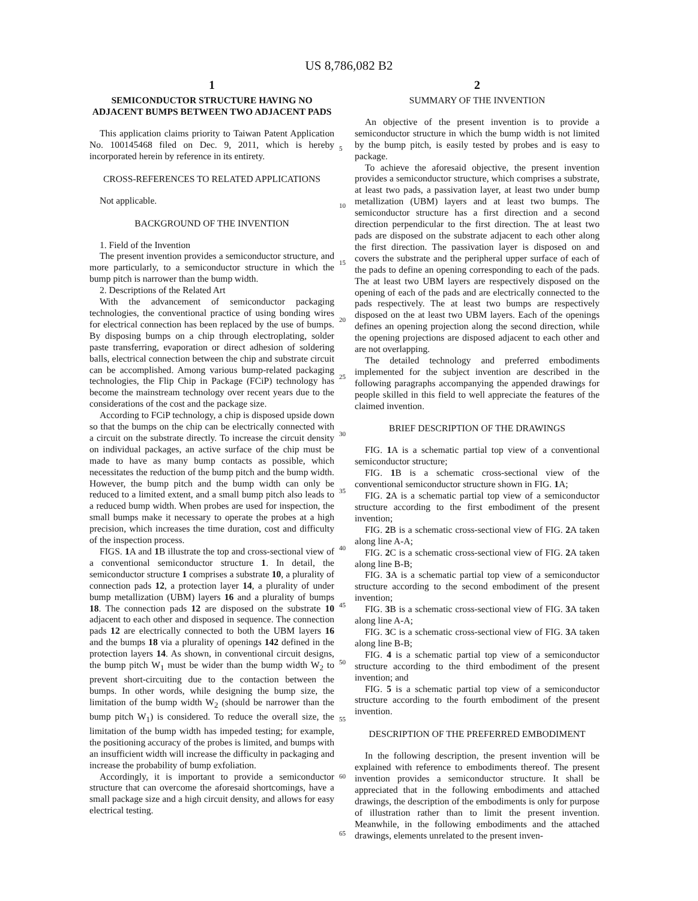US 8,786,082 B2
1
SEMICONDUCTOR STRUCTURE HAVING NO ADJACENT BUMPS BETWEEN TWO ADJACENT PADS
This application claims priority to Taiwan Patent Application No. 100145468 filed on Dec. 9, 2011, which is hereby incorporated herein by reference in its entirety.
CROSS-REFERENCES TO RELATED APPLICATIONS
Not applicable.
BACKGROUND OF THE INVENTION
1. Field of the Invention
The present invention provides a semiconductor structure, and more particularly, to a semiconductor structure in which the bump pitch is narrower than the bump width.
2. Descriptions of the Related Art
With the advancement of semiconductor packaging technologies, the conventional practice of using bonding wires for electrical connection has been replaced by the use of bumps. By disposing bumps on a chip through electroplating, solder paste transferring, evaporation or direct adhesion of soldering balls, electrical connection between the chip and substrate circuit can be accomplished. Among various bump-related packaging technologies, the Flip Chip in Package (FCiP) technology has become the mainstream technology over recent years due to the considerations of the cost and the package size.
According to FCiP technology, a chip is disposed upside down so that the bumps on the chip can be electrically connected with a circuit on the substrate directly. To increase the circuit density on individual packages, an active surface of the chip must be made to have as many bump contacts as possible, which necessitates the reduction of the bump pitch and the bump width. However, the bump pitch and the bump width can only be reduced to a limited extent, and a small bump pitch also leads to a reduced bump width. When probes are used for inspection, the small bumps make it necessary to operate the probes at a high precision, which increases the time duration, cost and difficulty of the inspection process.
FIGS. 1 A and 1 B illustrate the top and cross-sectional view of a conventional semiconductor structure 1. In detail, the semiconductor structure 1 comprises a substrate 10, a plurality of connection pads 12, a protection layer 14, a plurality of under bump metallization (UBM) layers 16 and a plurality of bumps 18. The connection pads 12 are disposed on the substrate 10 adjacent to each other and disposed in sequence. The connection pads 12 are electrically connected to both the UBM layers 16 and the bumps 18 via a plurality of openings 142 defined in the protection layers 14. As shown, in conventional circuit designs, the bump pitch W<sub>1</sub> must be wider than the bump width W<sub>2</sub> to prevent short-circuiting due to the contaction between the bumps. In other words, while designing the bump size, the limitation of the bump width W<sub>2</sub> (should be narrower than the bump pitch W<sub>1</sub>) is considered. To reduce the overall size, the limitation of the bump width has impeded testing; for example, the positioning accuracy of the probes is limited, and bumps with an insufficient width will increase the difficulty in packaging and increase the probability of bump exfoliation.
Accordingly, it is important to provide a semiconductor structure that can overcome the aforesaid shortcomings, have a small package size and a high circuit density, and allows for easy electrical testing.
2
SUMMARY OF THE INVENTION
An objective of the present invention is to provide a semiconductor structure in which the bump width is not limited by the bump pitch, is easily tested by probes and is easy to package.
To achieve the aforesaid objective, the present invention provides a semiconductor structure, which comprises a substrate, at least two pads, a passivation layer, at least two under bump metallization (UBM) layers and at least two bumps. The semiconductor structure has a first direction and a second direction perpendicular to the first direction. The at least two pads are disposed on the substrate adjacent to each other along the first direction. The passivation layer is disposed on and covers the substrate and the peripheral upper surface of each of the pads to define an opening corresponding to each of the pads. The at least two UBM layers are respectively disposed on the opening of each of the pads and are electrically connected to the pads respectively. The at least two bumps are respectively disposed on the at least two UBM layers. Each of the openings defines an opening projection along the second direction, while the opening projections are disposed adjacent to each other and are not overlapping.
The detailed technology and preferred embodiments implemented for the subject invention are described in the following paragraphs accompanying the appended drawings for people skilled in this field to well appreciate the features of the claimed invention.
BRIEF DESCRIPTION OF THE DRAWINGS
FIG. 1 A is a schematic partial top view of a conventional semiconductor structure;
FIG. 1 B is a schematic cross-sectional view of the conventional semiconductor structure shown in FIG. 1 A;
FIG. 2 A is a schematic partial top view of a semiconductor structure according to the first embodiment of the present invention;
FIG. 2 B is a schematic cross-sectional view of FIG. 2 A taken along line A-A;
FIG. 2 C is a schematic cross-sectional view of FIG. 2 A taken along line B-B;
FIG. 3 A is a schematic partial top view of a semiconductor structure according to the second embodiment of the present invention;
FIG. 3 B is a schematic cross-sectional view of FIG. 3 A taken along line A-A;
FIG. 3 C is a schematic cross-sectional view of FIG. 3 A taken along line B-B;
FIG. 4 is a schematic partial top view of a semiconductor structure according to the third embodiment of the present invention; and
FIG. 5 is a schematic partial top view of a semiconductor structure according to the fourth embodiment of the present invention.
DESCRIPTION OF THE PREFERRED EMBODIMENT
In the following description, the present invention will be explained with reference to embodiments thereof. The present invention provides a semiconductor structure. It shall be appreciated that in the following embodiments and attached drawings, the description of the embodiments is only for purpose of illustration rather than to limit the present invention. Meanwhile, in the following embodiments and the attached drawings, elements unrelated to the present inven-
5
10
15
20
25
30
35
40
45
50
55
60
65